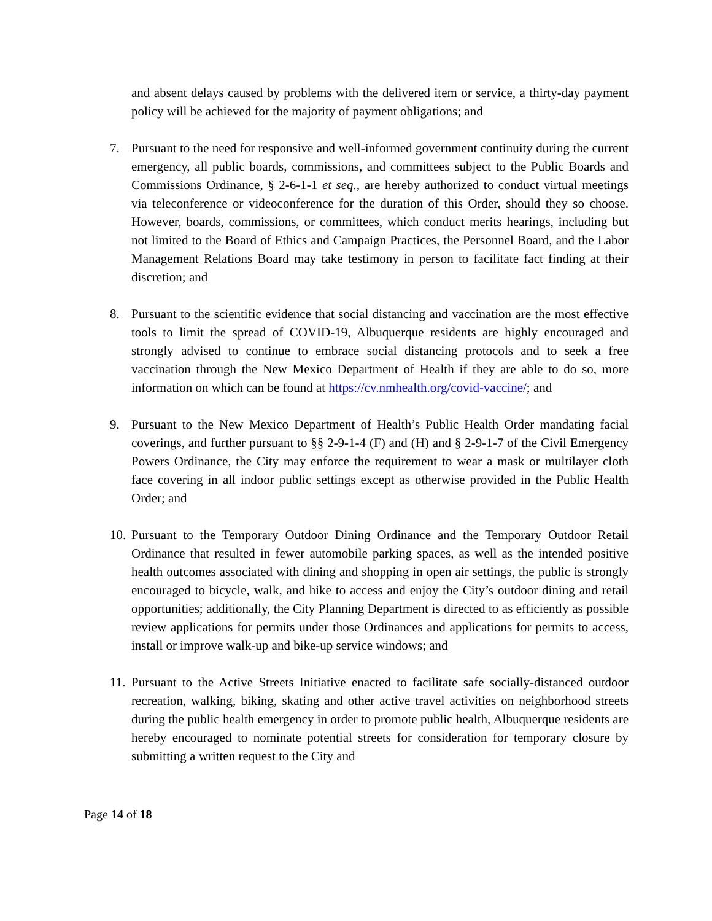and absent delays caused by problems with the delivered item or service, a thirty-day payment policy will be achieved for the majority of payment obligations; and
7. Pursuant to the need for responsive and well-informed government continuity during the current emergency, all public boards, commissions, and committees subject to the Public Boards and Commissions Ordinance, § 2-6-1-1 et seq., are hereby authorized to conduct virtual meetings via teleconference or videoconference for the duration of this Order, should they so choose. However, boards, commissions, or committees, which conduct merits hearings, including but not limited to the Board of Ethics and Campaign Practices, the Personnel Board, and the Labor Management Relations Board may take testimony in person to facilitate fact finding at their discretion; and
8. Pursuant to the scientific evidence that social distancing and vaccination are the most effective tools to limit the spread of COVID-19, Albuquerque residents are highly encouraged and strongly advised to continue to embrace social distancing protocols and to seek a free vaccination through the New Mexico Department of Health if they are able to do so, more information on which can be found at https://cv.nmhealth.org/covid-vaccine/; and
9. Pursuant to the New Mexico Department of Health’s Public Health Order mandating facial coverings, and further pursuant to §§ 2-9-1-4 (F) and (H) and § 2-9-1-7 of the Civil Emergency Powers Ordinance, the City may enforce the requirement to wear a mask or multilayer cloth face covering in all indoor public settings except as otherwise provided in the Public Health Order; and
10.
Pursuant to the Temporary Outdoor Dining Ordinance and the Temporary Outdoor Retail Ordinance that resulted in fewer automobile parking spaces, as well as the intended positive health outcomes associated with dining and shopping in open air settings, the public is strongly encouraged to bicycle, walk, and hike to access and enjoy the City’s outdoor dining and retail opportunities; additionally, the City Planning Department is directed to as efficiently as possible review applications for permits under those Ordinances and applications for permits to access, install or improve walk-up and bike-up service windows; and
11.
Pursuant to the Active Streets Initiative enacted to facilitate safe socially-distanced outdoor recreation, walking, biking, skating and other active travel activities on neighborhood streets during the public health emergency in order to promote public health, Albuquerque residents are hereby encouraged to nominate potential streets for consideration for temporary closure by submitting a written request to the City and
Page 14 of 18